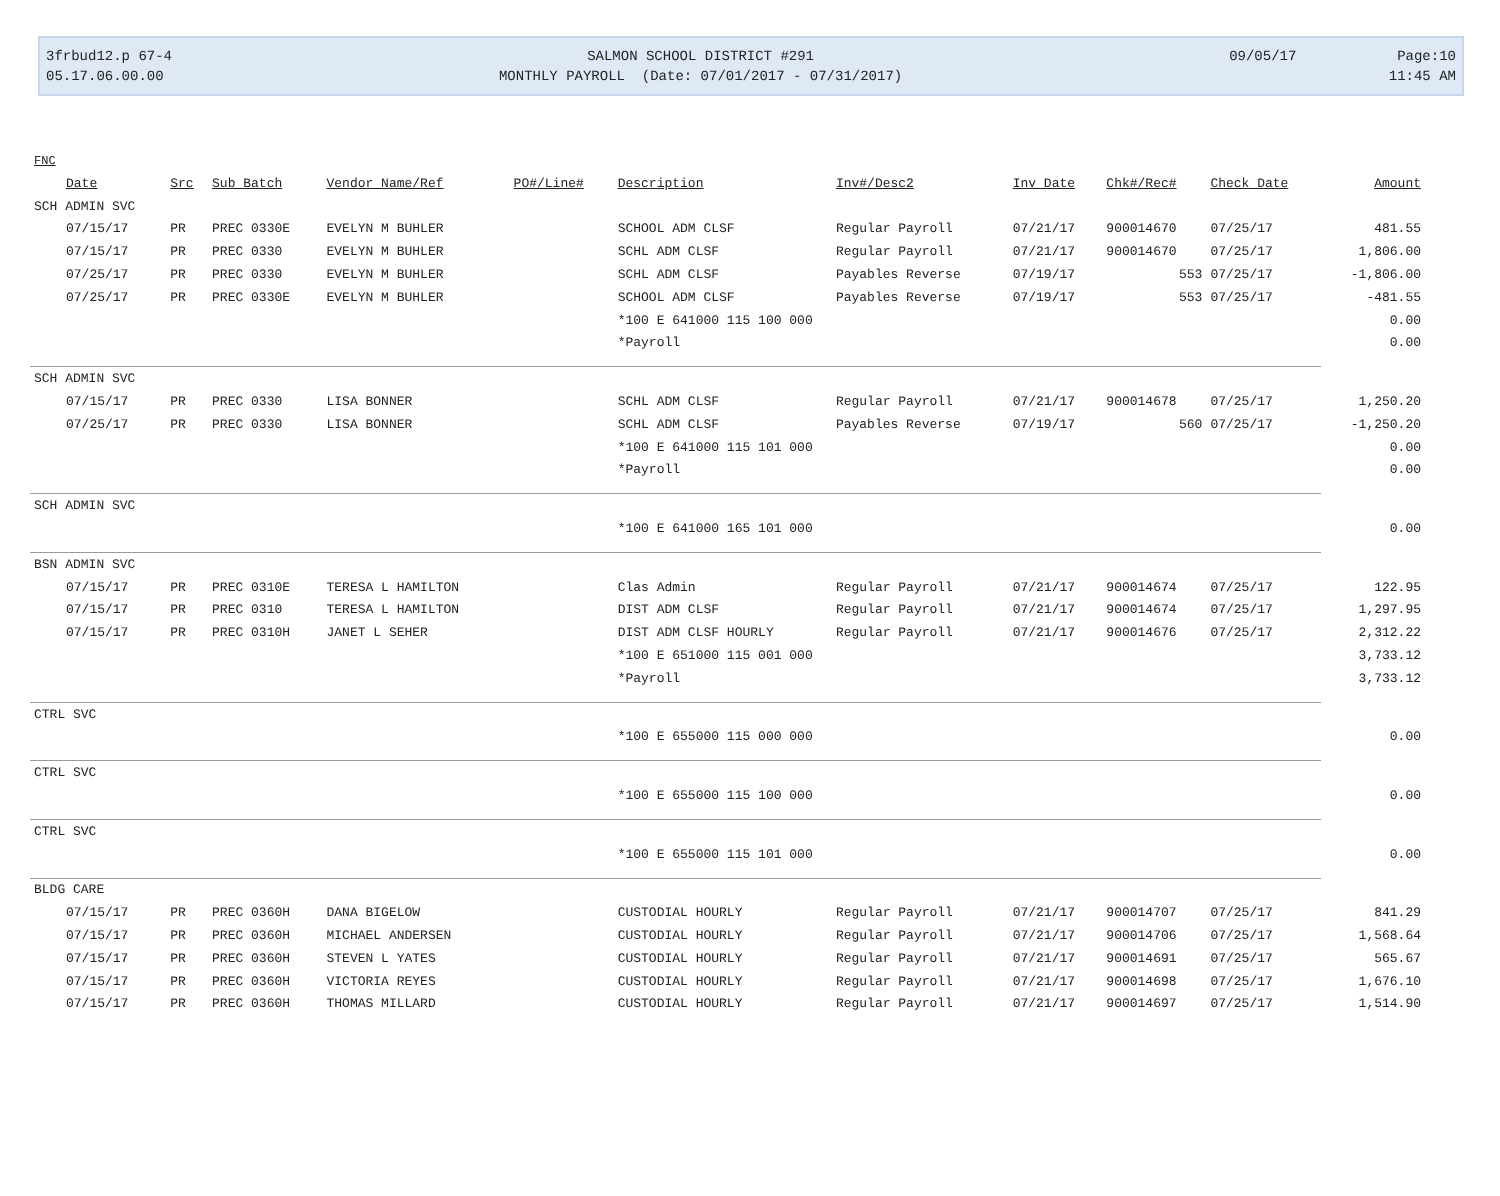3frbud12.p 67-4
05.17.06.00.00
SALMON SCHOOL DISTRICT #291
MONTHLY PAYROLL (Date: 07/01/2017 - 07/31/2017)
09/05/17 Page:10
11:45 AM
| FNC | | | | | | | | | | |
| Date | Src | Sub Batch | Vendor Name/Ref | PO#/Line# | Description | Inv#/Desc2 | Inv Date | Chk#/Rec# | Check Date | Amount |
| SCH ADMIN SVC | | | | | | | | | | |
| 07/15/17 | PR | PREC 0330E | EVELYN M BUHLER | | SCHOOL ADM CLSF | Regular Payroll | 07/21/17 | 900014670 | 07/25/17 | 481.55 |
| 07/15/17 | PR | PREC 0330 | EVELYN M BUHLER | | SCHL ADM CLSF | Regular Payroll | 07/21/17 | 900014670 | 07/25/17 | 1,806.00 |
| 07/25/17 | PR | PREC 0330 | EVELYN M BUHLER | | SCHL ADM CLSF | Payables Reverse | 07/19/17 | 553 | 07/25/17 | -1,806.00 |
| 07/25/17 | PR | PREC 0330E | EVELYN M BUHLER | | SCHOOL ADM CLSF | Payables Reverse | 07/19/17 | 553 | 07/25/17 | -481.55 |
| | | | | | *100 E 641000 115 100 000 | | | | | 0.00 |
| | | | | | *Payroll | | | | | 0.00 |
| SCH ADMIN SVC | | | | | | | | | | |
| 07/15/17 | PR | PREC 0330 | LISA BONNER | | SCHL ADM CLSF | Regular Payroll | 07/21/17 | 900014678 | 07/25/17 | 1,250.20 |
| 07/25/17 | PR | PREC 0330 | LISA BONNER | | SCHL ADM CLSF | Payables Reverse | 07/19/17 | 560 | 07/25/17 | -1,250.20 |
| | | | | | *100 E 641000 115 101 000 | | | | | 0.00 |
| | | | | | *Payroll | | | | | 0.00 |
| SCH ADMIN SVC | | | | | | | | | | |
| | | | | | *100 E 641000 165 101 000 | | | | | 0.00 |
| BSN ADMIN SVC | | | | | | | | | | |
| 07/15/17 | PR | PREC 0310E | TERESA L HAMILTON | | Clas Admin | Regular Payroll | 07/21/17 | 900014674 | 07/25/17 | 122.95 |
| 07/15/17 | PR | PREC 0310 | TERESA L HAMILTON | | DIST ADM CLSF | Regular Payroll | 07/21/17 | 900014674 | 07/25/17 | 1,297.95 |
| 07/15/17 | PR | PREC 0310H | JANET L SEHER | | DIST ADM CLSF HOURLY | Regular Payroll | 07/21/17 | 900014676 | 07/25/17 | 2,312.22 |
| | | | | | *100 E 651000 115 001 000 | | | | | 3,733.12 |
| | | | | | *Payroll | | | | | 3,733.12 |
| CTRL SVC | | | | | | | | | | |
| | | | | | *100 E 655000 115 000 000 | | | | | 0.00 |
| CTRL SVC | | | | | | | | | | |
| | | | | | *100 E 655000 115 100 000 | | | | | 0.00 |
| CTRL SVC | | | | | | | | | | |
| | | | | | *100 E 655000 115 101 000 | | | | | 0.00 |
| BLDG CARE | | | | | | | | | | |
| 07/15/17 | PR | PREC 0360H | DANA BIGELOW | | CUSTODIAL HOURLY | Regular Payroll | 07/21/17 | 900014707 | 07/25/17 | 841.29 |
| 07/15/17 | PR | PREC 0360H | MICHAEL ANDERSEN | | CUSTODIAL HOURLY | Regular Payroll | 07/21/17 | 900014706 | 07/25/17 | 1,568.64 |
| 07/15/17 | PR | PREC 0360H | STEVEN L YATES | | CUSTODIAL HOURLY | Regular Payroll | 07/21/17 | 900014691 | 07/25/17 | 565.67 |
| 07/15/17 | PR | PREC 0360H | VICTORIA REYES | | CUSTODIAL HOURLY | Regular Payroll | 07/21/17 | 900014698 | 07/25/17 | 1,676.10 |
| 07/15/17 | PR | PREC 0360H | THOMAS MILLARD | | CUSTODIAL HOURLY | Regular Payroll | 07/21/17 | 900014697 | 07/25/17 | 1,514.90 |